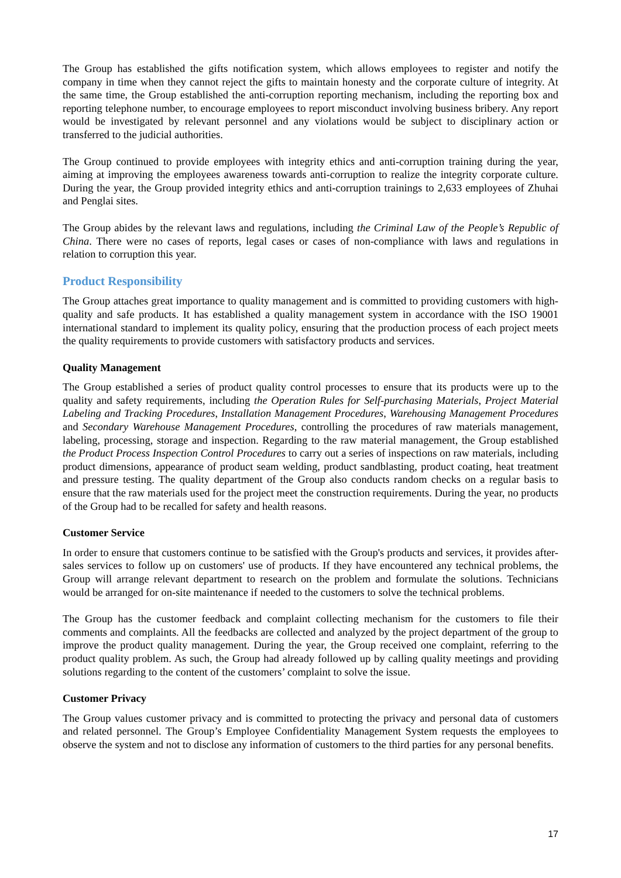The Group has established the gifts notification system, which allows employees to register and notify the company in time when they cannot reject the gifts to maintain honesty and the corporate culture of integrity. At the same time, the Group established the anti-corruption reporting mechanism, including the reporting box and reporting telephone number, to encourage employees to report misconduct involving business bribery. Any report would be investigated by relevant personnel and any violations would be subject to disciplinary action or transferred to the judicial authorities.
The Group continued to provide employees with integrity ethics and anti-corruption training during the year, aiming at improving the employees awareness towards anti-corruption to realize the integrity corporate culture. During the year, the Group provided integrity ethics and anti-corruption trainings to 2,633 employees of Zhuhai and Penglai sites.
The Group abides by the relevant laws and regulations, including the Criminal Law of the People’s Republic of China. There were no cases of reports, legal cases or cases of non-compliance with laws and regulations in relation to corruption this year.
Product Responsibility
The Group attaches great importance to quality management and is committed to providing customers with high-quality and safe products. It has established a quality management system in accordance with the ISO 19001 international standard to implement its quality policy, ensuring that the production process of each project meets the quality requirements to provide customers with satisfactory products and services.
Quality Management
The Group established a series of product quality control processes to ensure that its products were up to the quality and safety requirements, including the Operation Rules for Self-purchasing Materials, Project Material Labeling and Tracking Procedures, Installation Management Procedures, Warehousing Management Procedures and Secondary Warehouse Management Procedures, controlling the procedures of raw materials management, labeling, processing, storage and inspection. Regarding to the raw material management, the Group established the Product Process Inspection Control Procedures to carry out a series of inspections on raw materials, including product dimensions, appearance of product seam welding, product sandblasting, product coating, heat treatment and pressure testing. The quality department of the Group also conducts random checks on a regular basis to ensure that the raw materials used for the project meet the construction requirements. During the year, no products of the Group had to be recalled for safety and health reasons.
Customer Service
In order to ensure that customers continue to be satisfied with the Group's products and services, it provides after-sales services to follow up on customers' use of products. If they have encountered any technical problems, the Group will arrange relevant department to research on the problem and formulate the solutions. Technicians would be arranged for on-site maintenance if needed to the customers to solve the technical problems.
The Group has the customer feedback and complaint collecting mechanism for the customers to file their comments and complaints. All the feedbacks are collected and analyzed by the project department of the group to improve the product quality management. During the year, the Group received one complaint, referring to the product quality problem. As such, the Group had already followed up by calling quality meetings and providing solutions regarding to the content of the customers’ complaint to solve the issue.
Customer Privacy
The Group values customer privacy and is committed to protecting the privacy and personal data of customers and related personnel. The Group’s Employee Confidentiality Management System requests the employees to observe the system and not to disclose any information of customers to the third parties for any personal benefits.
17